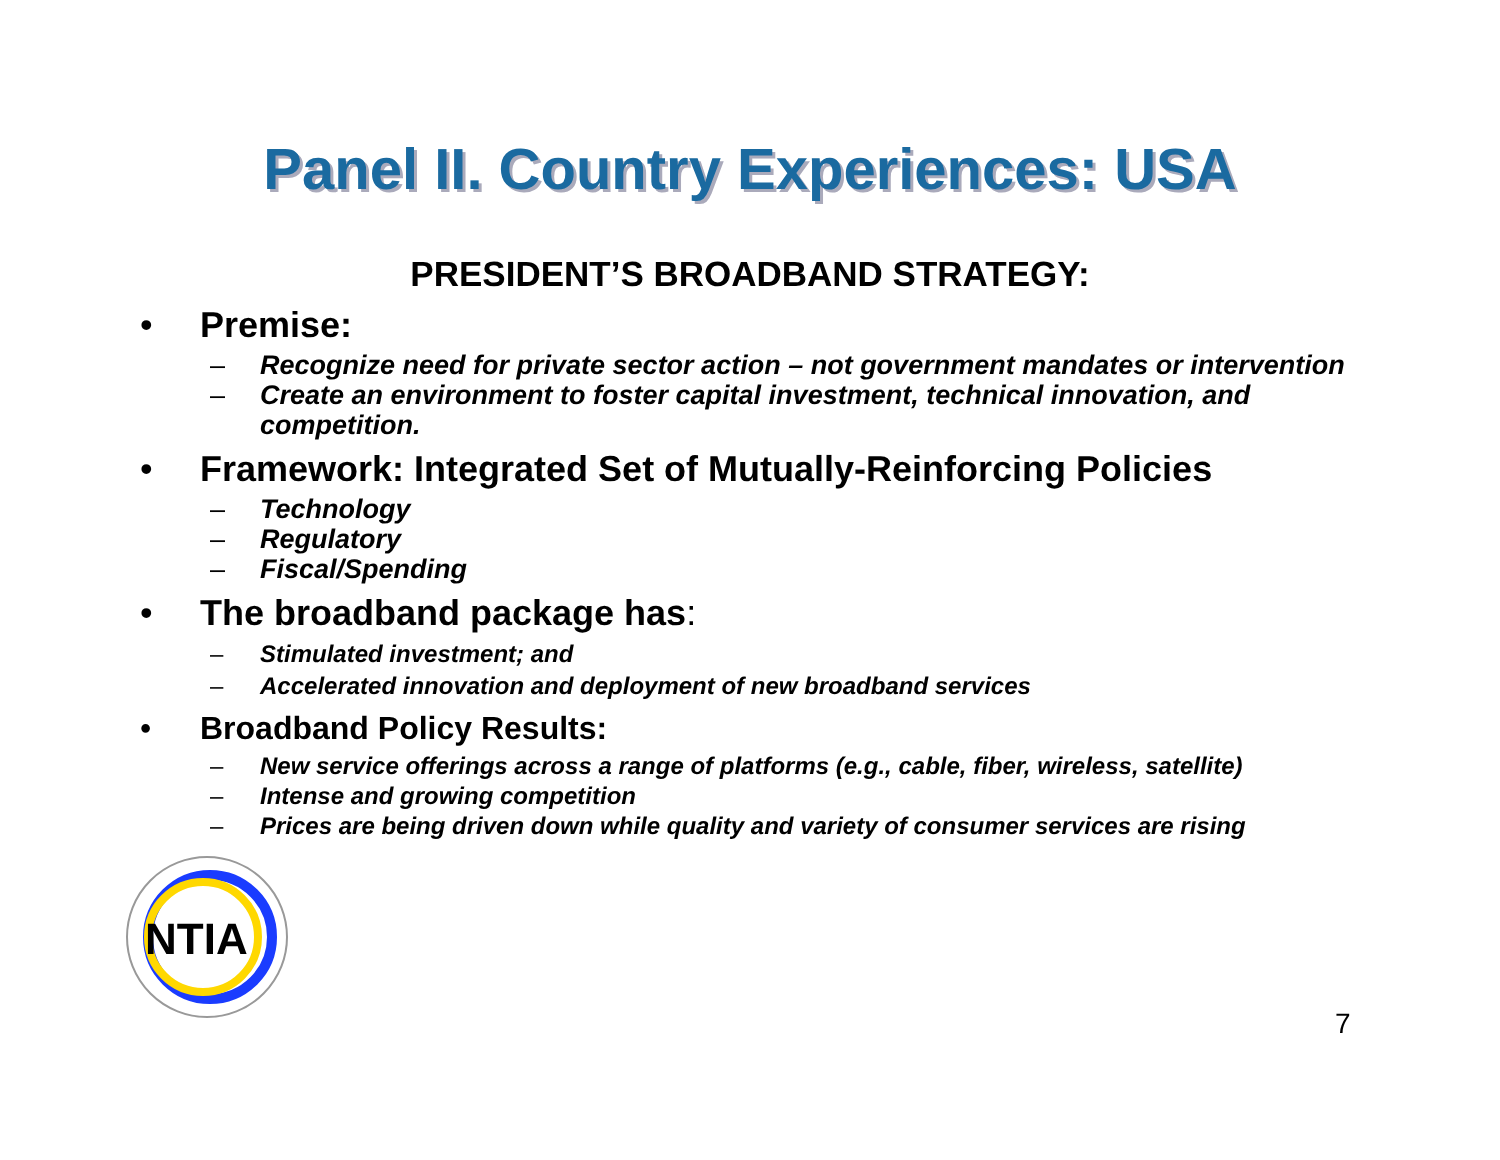Panel II. Country Experiences: USA
PRESIDENT’S BROADBAND STRATEGY:
• Premise:
– Recognize need for private sector action – not government mandates or intervention
– Create an environment to foster capital investment, technical innovation, and competition.
• Framework: Integrated Set of Mutually-Reinforcing Policies
– Technology
– Regulatory
– Fiscal/Spending
• The broadband package has:
– Stimulated investment; and
– Accelerated innovation and deployment of new broadband services
• Broadband Policy Results:
– New service offerings across a range of platforms (e.g., cable, fiber, wireless, satellite)
– Intense and growing competition
– Prices are being driven down while quality and variety of consumer services are rising
NTIA
7